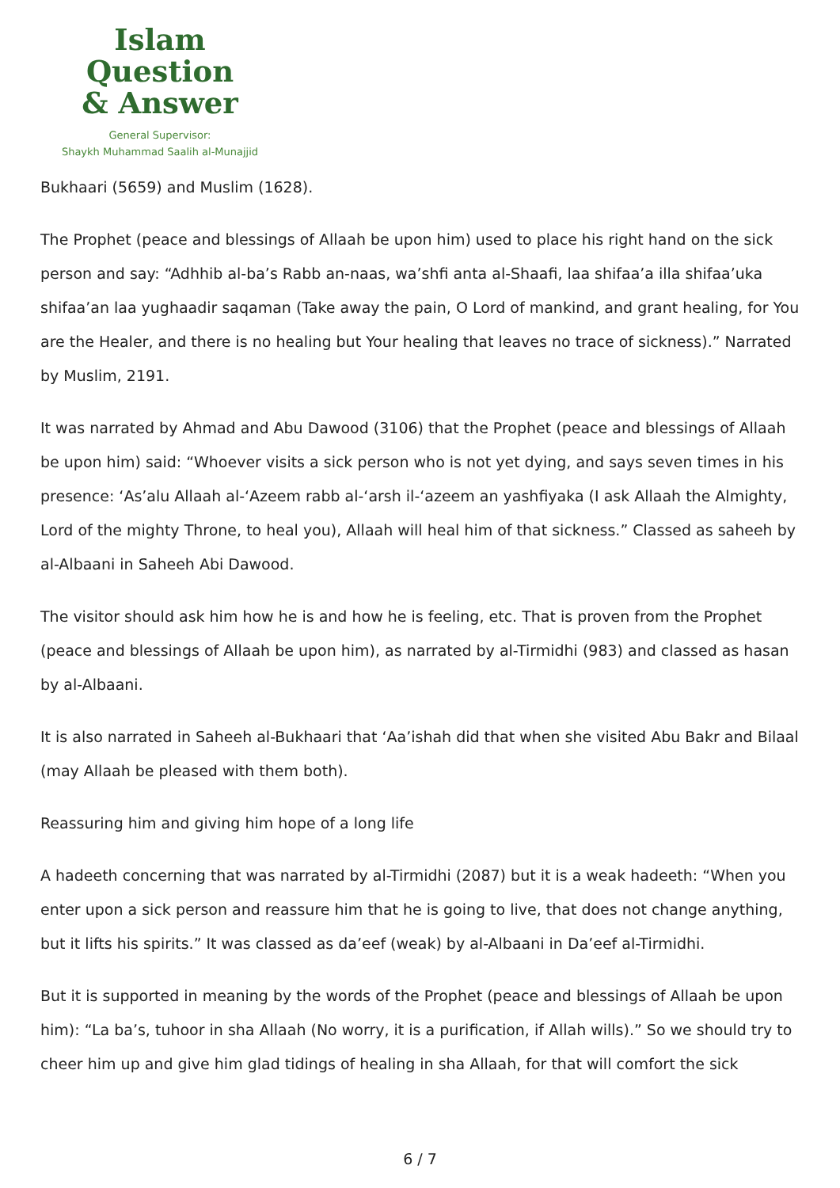Islam Question
& Answer
General Supervisor:
Shaykh Muhammad Saalih al-Munajjid
Bukhaari (5659) and Muslim (1628).
The Prophet (peace and blessings of Allaah be upon him) used to place his right hand on the sick person and say: “Adhhib al-ba’s Rabb an-naas, wa’shfi anta al-Shaafi, laa shifaa’a illa shifaa’uka shifaa’an laa yughaadir saqaman (Take away the pain, O Lord of mankind, and grant healing, for You are the Healer, and there is no healing but Your healing that leaves no trace of sickness).” Narrated by Muslim, 2191.
It was narrated by Ahmad and Abu Dawood (3106) that the Prophet (peace and blessings of Allaah be upon him) said: “Whoever visits a sick person who is not yet dying, and says seven times in his presence: ‘As’alu Allaah al-‘Azeem rabb al-‘arsh il-‘azeem an yashfiyaka (I ask Allaah the Almighty, Lord of the mighty Throne, to heal you), Allaah will heal him of that sickness.” Classed as saheeh by al-Albaani in Saheeh Abi Dawood.
The visitor should ask him how he is and how he is feeling, etc. That is proven from the Prophet (peace and blessings of Allaah be upon him), as narrated by al-Tirmidhi (983) and classed as hasan by al-Albaani.
It is also narrated in Saheeh al-Bukhaari that ‘Aa’ishah did that when she visited Abu Bakr and Bilaal (may Allaah be pleased with them both).
Reassuring him and giving him hope of a long life
A hadeeth concerning that was narrated by al-Tirmidhi (2087) but it is a weak hadeeth: “When you enter upon a sick person and reassure him that he is going to live, that does not change anything, but it lifts his spirits.” It was classed as da’eef (weak) by al-Albaani in Da’eef al-Tirmidhi.
But it is supported in meaning by the words of the Prophet (peace and blessings of Allaah be upon him): “La ba’s, tuhoor in sha Allaah (No worry, it is a purification, if Allah wills).” So we should try to cheer him up and give him glad tidings of healing in sha Allaah, for that will comfort the sick
6 / 7